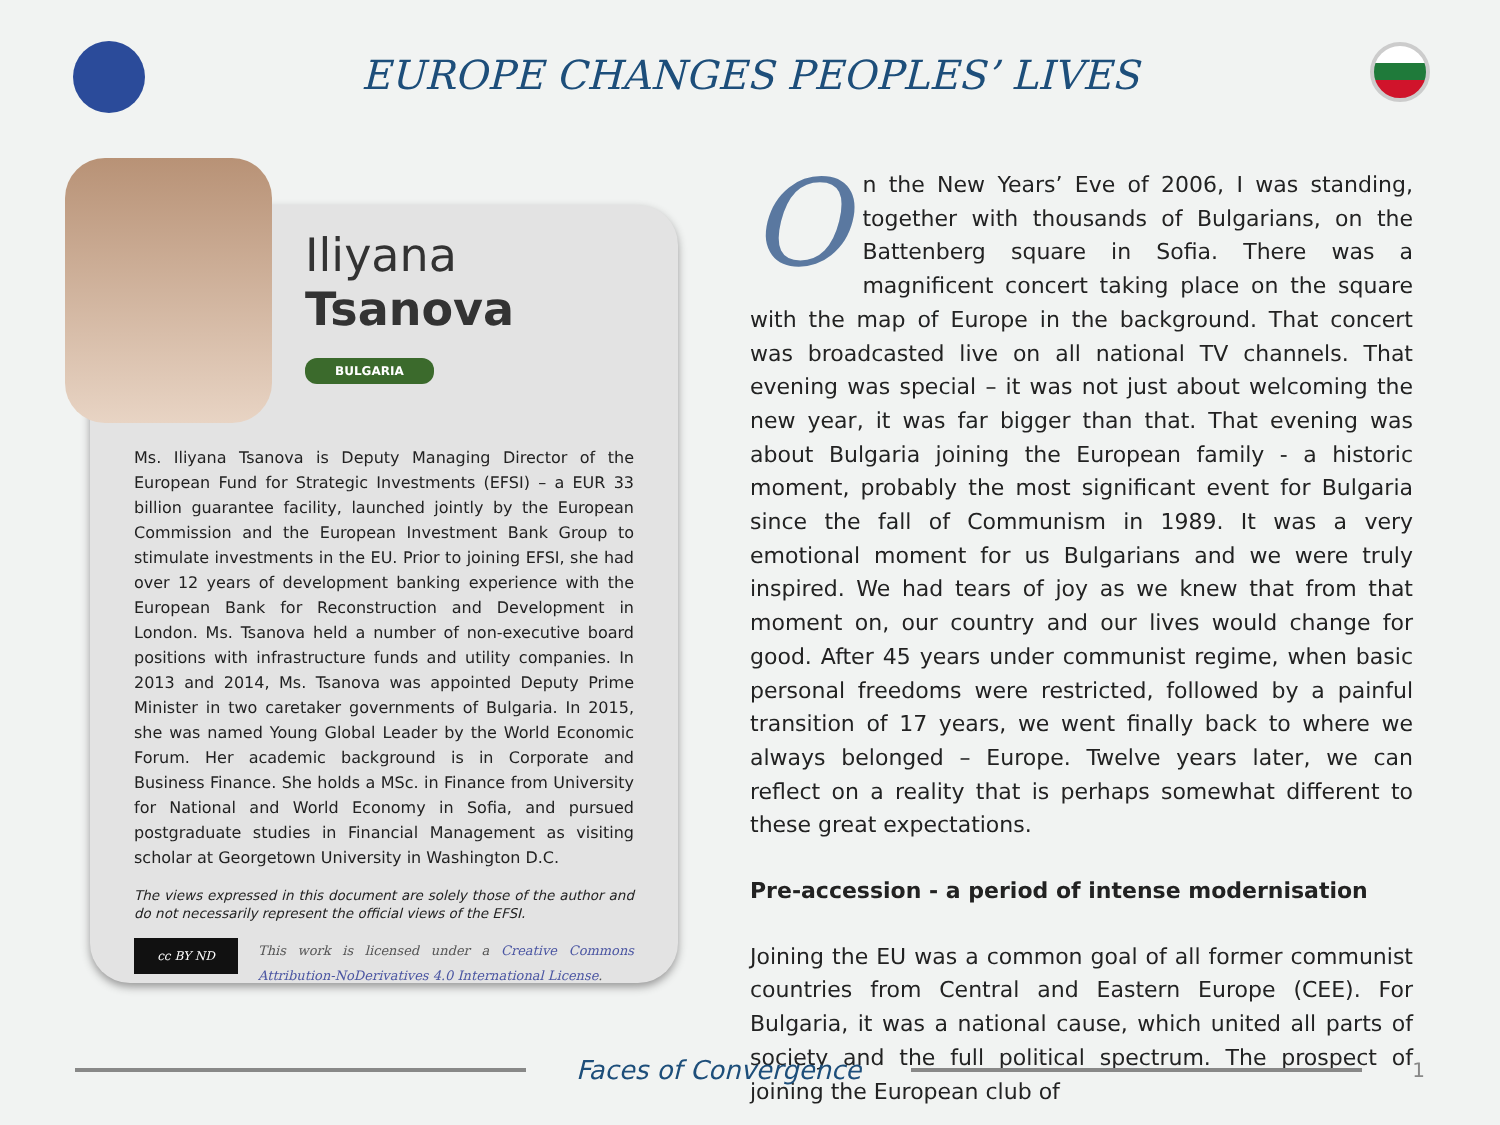EUROPE CHANGES PEOPLES’ LIVES
Iliyana
Tsanova
BULGARIA
Ms. Iliyana Tsanova is Deputy Managing Director of the European Fund for Strategic Investments (EFSI) – a EUR 33 billion guarantee facility, launched jointly by the European Commission and the European Investment Bank Group to stimulate investments in the EU. Prior to joining EFSI, she had over 12 years of development banking experience with the European Bank for Reconstruction and Development in London. Ms. Tsanova held a number of non-executive board positions with infrastructure funds and utility companies. In 2013 and 2014, Ms. Tsanova was appointed Deputy Prime Minister in two caretaker governments of Bulgaria. In 2015, she was named Young Global Leader by the World Economic Forum. Her academic background is in Corporate and Business Finance. She holds a MSc. in Finance from University for National and World Economy in Sofia, and pursued postgraduate studies in Financial Management as visiting scholar at Georgetown University in Washington D.C.
The views expressed in this document are solely those of the author and do not necessarily represent the official views of the EFSI.
cc BY ND
This work is licensed under a Creative Commons Attribution-NoDerivatives 4.0 International License.
On the New Years’ Eve of 2006, I was standing, together with thousands of Bulgarians, on the Battenberg square in Sofia. There was a magnificent concert taking place on the square with the map of Europe in the background. That concert was broadcasted live on all national TV channels. That evening was special – it was not just about welcoming the new year, it was far bigger than that. That evening was about Bulgaria joining the European family - a historic moment, probably the most significant event for Bulgaria since the fall of Communism in 1989. It was a very emotional moment for us Bulgarians and we were truly inspired. We had tears of joy as we knew that from that moment on, our country and our lives would change for good. After 45 years under communist regime, when basic personal freedoms were restricted, followed by a painful transition of 17 years, we went finally back to where we always belonged – Europe. Twelve years later, we can reflect on a reality that is perhaps somewhat different to these great expectations.
Pre-accession - a period of intense modernisation
Joining the EU was a common goal of all former communist countries from Central and Eastern Europe (CEE). For Bulgaria, it was a national cause, which united all parts of society and the full political spectrum. The prospect of joining the European club of
Faces of Convergence
1